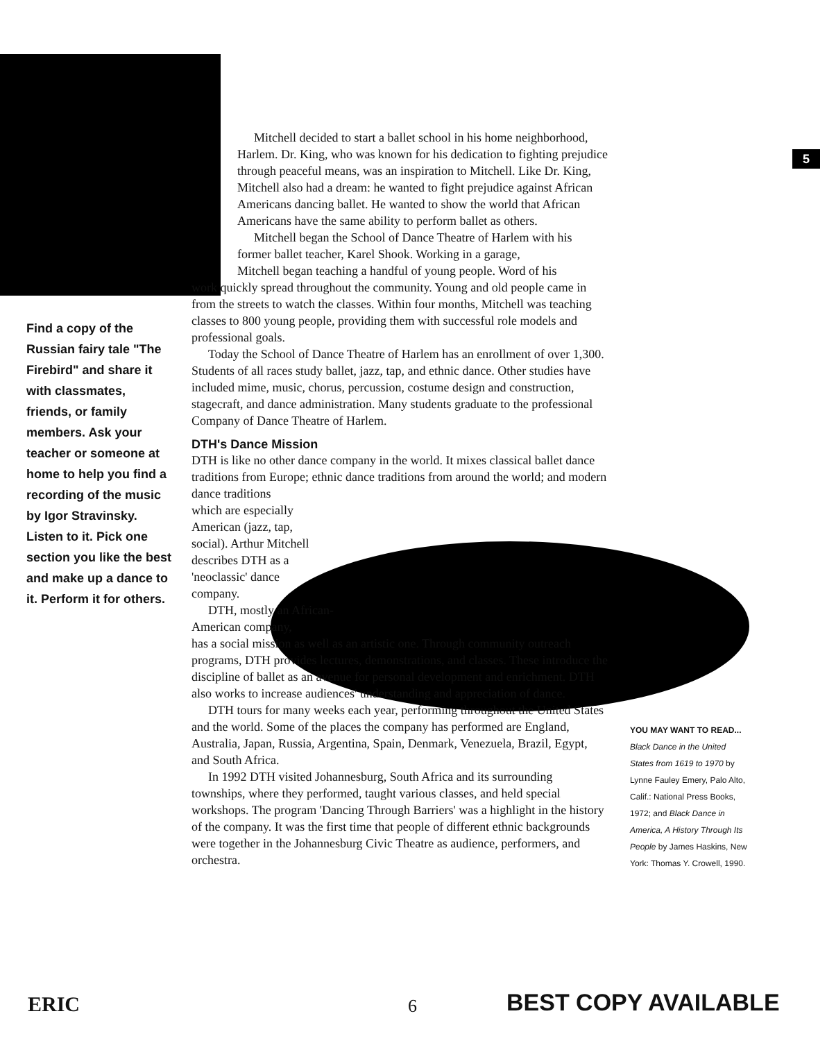5
Mitchell decided to start a ballet school in his home neighborhood, Harlem. Dr. King, who was known for his dedication to fighting prejudice through peaceful means, was an inspiration to Mitchell. Like Dr. King, Mitchell also had a dream: he wanted to fight prejudice against African Americans dancing ballet. He wanted to show the world that African Americans have the same ability to perform ballet as others.
Mitchell began the School of Dance Theatre of Harlem with his former ballet teacher, Karel Shook. Working in a garage,
Mitchell began teaching a handful of young people. Word of his
work quickly spread throughout the community. Young and old people came in from the streets to watch the classes. Within four months, Mitchell was teaching classes to 800 young people, providing them with successful role models and professional goals.
Today the School of Dance Theatre of Harlem has an enrollment of over 1,300. Students of all races study ballet, jazz, tap, and ethnic dance. Other studies have included mime, music, chorus, percussion, costume design and construction, stagecraft, and dance administration. Many students graduate to the professional Company of Dance Theatre of Harlem.
DTH's Dance Mission
DTH is like no other dance company in the world. It mixes classical ballet dance traditions from Europe; ethnic dance traditions from around the world; and modern dance traditions
which are especially American (jazz, tap, social). Arthur Mitchell describes DTH as a 'neoclassic' dance company.
DTH, mostly an African-American company,
has a social mission as well as an artistic one. Through community outreach programs, DTH provides lectures, demonstrations, and classes. These introduce the discipline of ballet as an avenue for personal development and enrichment. DTH also works to increase audiences' understanding and appreciation of dance.
DTH tours for many weeks each year, performing throughout the United States and the world. Some of the places the company has performed are England, Australia, Japan, Russia, Argentina, Spain, Denmark, Venezuela, Brazil, Egypt, and South Africa.
In 1992 DTH visited Johannesburg, South Africa and its surrounding townships, where they performed, taught various classes, and held special workshops. The program 'Dancing Through Barriers' was a highlight in the history of the company. It was the first time that people of different ethnic backgrounds were together in the Johannesburg Civic Theatre as audience, performers, and orchestra.
Find a copy of the Russian fairy tale "The Firebird" and share it with classmates, friends, or family members. Ask your teacher or someone at home to help you find a recording of the music by Igor Stravinsky. Listen to it. Pick one section you like the best and make up a dance to it. Perform it for others.
YOU MAY WANT TO READ...
Black Dance in the United States from 1619 to 1970 by Lynne Fauley Emery, Palo Alto, Calif.: National Press Books, 1972; and Black Dance in America, A History Through Its People by James Haskins, New York: Thomas Y. Crowell, 1990.
ERIC 6 BEST COPY AVAILABLE